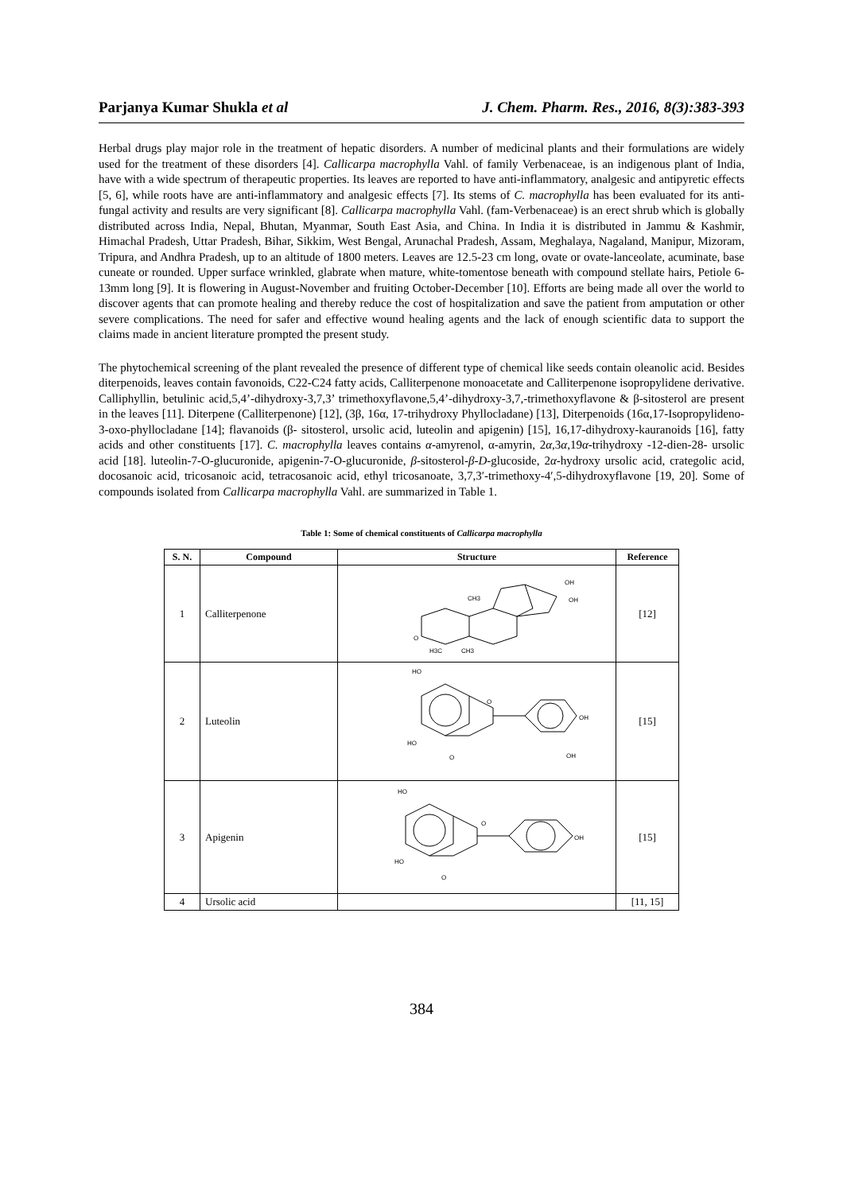Parjanya Kumar Shukla et al J. Chem. Pharm. Res., 2016, 8(3):383-393
Herbal drugs play major role in the treatment of hepatic disorders. A number of medicinal plants and their formulations are widely used for the treatment of these disorders [4]. Callicarpa macrophylla Vahl. of family Verbenaceae, is an indigenous plant of India, have with a wide spectrum of therapeutic properties. Its leaves are reported to have anti-inflammatory, analgesic and antipyretic effects [5, 6], while roots have are anti-inflammatory and analgesic effects [7]. Its stems of C. macrophylla has been evaluated for its anti-fungal activity and results are very significant [8]. Callicarpa macrophylla Vahl. (fam-Verbenaceae) is an erect shrub which is globally distributed across India, Nepal, Bhutan, Myanmar, South East Asia, and China. In India it is distributed in Jammu & Kashmir, Himachal Pradesh, Uttar Pradesh, Bihar, Sikkim, West Bengal, Arunachal Pradesh, Assam, Meghalaya, Nagaland, Manipur, Mizoram, Tripura, and Andhra Pradesh, up to an altitude of 1800 meters. Leaves are 12.5-23 cm long, ovate or ovate-lanceolate, acuminate, base cuneate or rounded. Upper surface wrinkled, glabrate when mature, white-tomentose beneath with compound stellate hairs, Petiole 6-13mm long [9]. It is flowering in August-November and fruiting October-December [10]. Efforts are being made all over the world to discover agents that can promote healing and thereby reduce the cost of hospitalization and save the patient from amputation or other severe complications. The need for safer and effective wound healing agents and the lack of enough scientific data to support the claims made in ancient literature prompted the present study.
The phytochemical screening of the plant revealed the presence of different type of chemical like seeds contain oleanolic acid. Besides diterpenoids, leaves contain favonoids, C22-C24 fatty acids, Calliterpenone monoacetate and Calliterpenone isopropylidene derivative. Calliphyllin, betulinic acid,5,4’-dihydroxy-3,7,3’ trimethoxyflavone,5,4’-dihydroxy-3,7,-trimethoxyflavone & β-sitosterol are present in the leaves [11]. Diterpene (Calliterpenone) [12], (3β, 16α, 17-trihydroxy Phyllocladane) [13], Diterpenoids (16α,17-Isopropylideno-3-oxo-phyllocladane [14]; flavanoids (β- sitosterol, ursolic acid, luteolin and apigenin) [15], 16,17-dihydroxy-kauranoids [16], fatty acids and other constituents [17]. C. macrophylla leaves contains α-amyrenol, α-amyrin, 2α,3α,19α-trihydroxy -12-dien-28- ursolic acid [18]. luteolin-7-O-glucuronide, apigenin-7-O-glucuronide, β-sitosterol-β-D-glucoside, 2α-hydroxy ursolic acid, crategolic acid, docosanoic acid, tricosanoic acid, tetracosanoic acid, ethyl tricosanoate, 3,7,3′-trimethoxy-4′,5-dihydroxyflavone [19, 20]. Some of compounds isolated from Callicarpa macrophylla Vahl. are summarized in Table 1.
Table 1: Some of chemical constituents of Callicarpa macrophylla
| S. N. | Compound | Structure | Reference |
| --- | --- | --- | --- |
| 1 | Calliterpenone | CH3 OH OH O H3C CH3 | [12] |
| 2 | Luteolin | HO HO O O OH OH | [15] |
| 3 | Apigenin | HO HO O O OH | [15] |
| 4 | Ursolic acid | | [11, 15] |
384